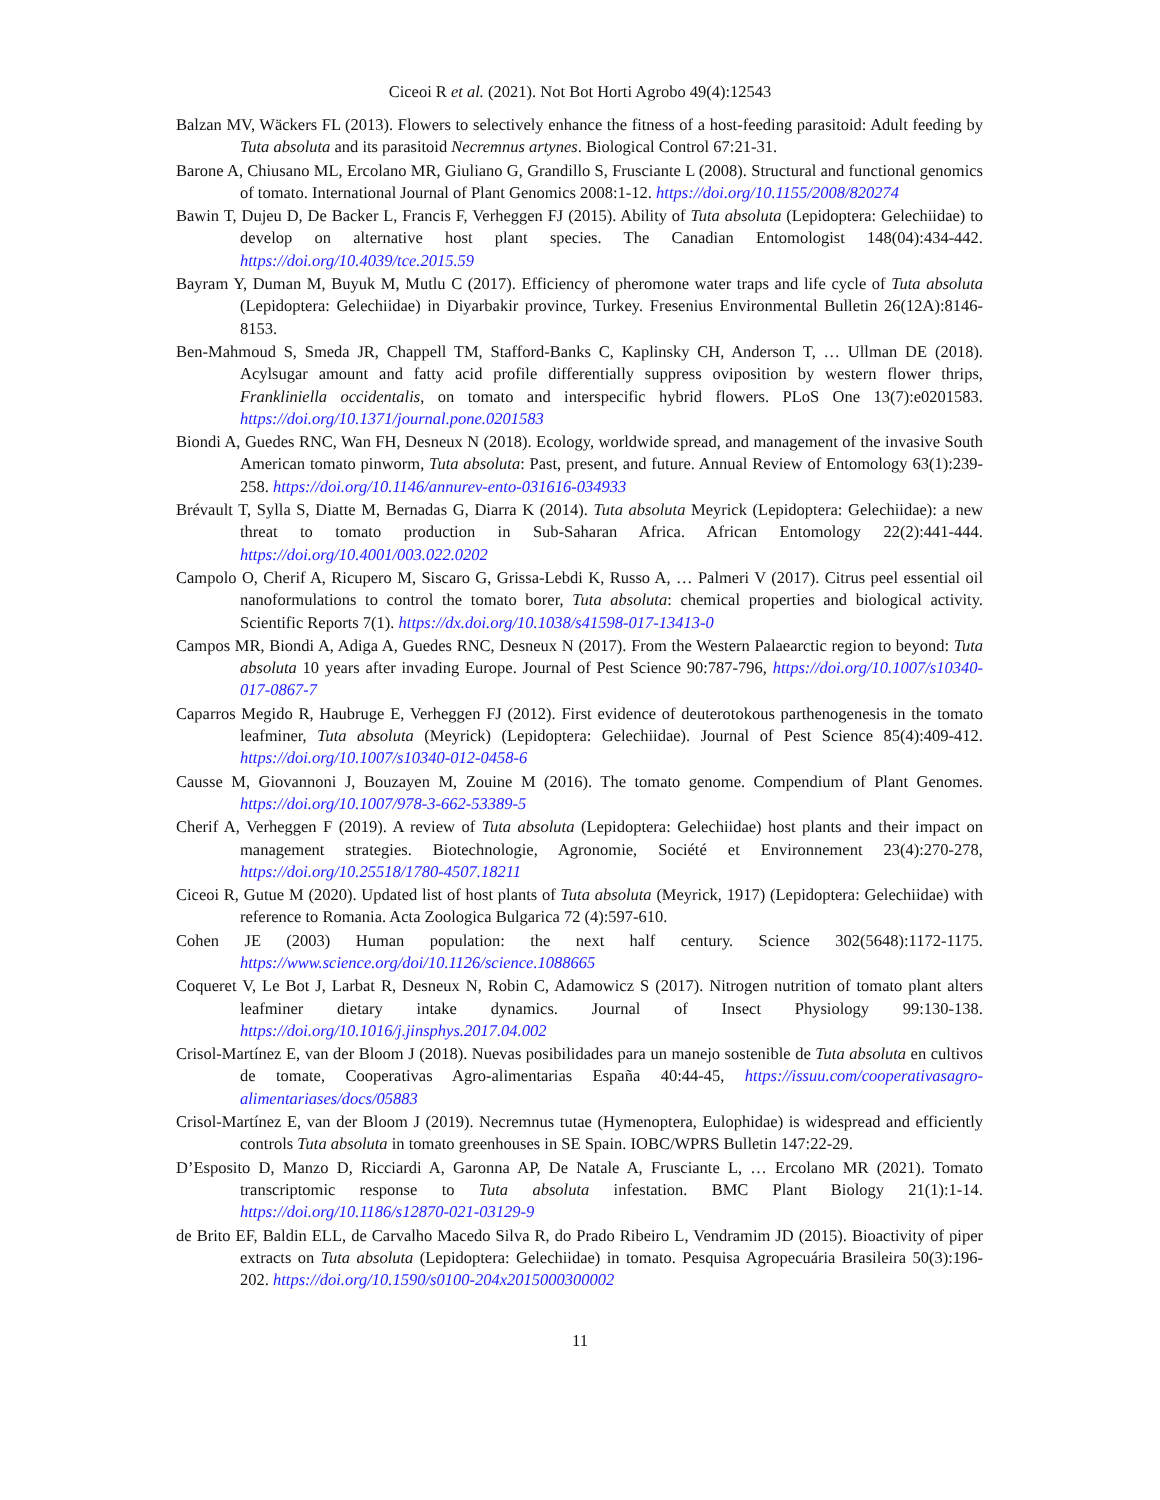Ciceoi R et al. (2021). Not Bot Horti Agrobo 49(4):12543
Balzan MV, Wäckers FL (2013). Flowers to selectively enhance the fitness of a host-feeding parasitoid: Adult feeding by Tuta absoluta and its parasitoid Necremnus artynes. Biological Control 67:21-31.
Barone A, Chiusano ML, Ercolano MR, Giuliano G, Grandillo S, Frusciante L (2008). Structural and functional genomics of tomato. International Journal of Plant Genomics 2008:1-12. https://doi.org/10.1155/2008/820274
Bawin T, Dujeu D, De Backer L, Francis F, Verheggen FJ (2015). Ability of Tuta absoluta (Lepidoptera: Gelechiidae) to develop on alternative host plant species. The Canadian Entomologist 148(04):434-442. https://doi.org/10.4039/tce.2015.59
Bayram Y, Duman M, Buyuk M, Mutlu C (2017). Efficiency of pheromone water traps and life cycle of Tuta absoluta (Lepidoptera: Gelechiidae) in Diyarbakir province, Turkey. Fresenius Environmental Bulletin 26(12A):8146-8153.
Ben-Mahmoud S, Smeda JR, Chappell TM, Stafford-Banks C, Kaplinsky CH, Anderson T, … Ullman DE (2018). Acylsugar amount and fatty acid profile differentially suppress oviposition by western flower thrips, Frankliniella occidentalis, on tomato and interspecific hybrid flowers. PLoS One 13(7):e0201583. https://doi.org/10.1371/journal.pone.0201583
Biondi A, Guedes RNC, Wan FH, Desneux N (2018). Ecology, worldwide spread, and management of the invasive South American tomato pinworm, Tuta absoluta: Past, present, and future. Annual Review of Entomology 63(1):239-258. https://doi.org/10.1146/annurev-ento-031616-034933
Brévault T, Sylla S, Diatte M, Bernadas G, Diarra K (2014). Tuta absoluta Meyrick (Lepidoptera: Gelechiidae): a new threat to tomato production in Sub-Saharan Africa. African Entomology 22(2):441-444. https://doi.org/10.4001/003.022.0202
Campolo O, Cherif A, Ricupero M, Siscaro G, Grissa-Lebdi K, Russo A, … Palmeri V (2017). Citrus peel essential oil nanoformulations to control the tomato borer, Tuta absoluta: chemical properties and biological activity. Scientific Reports 7(1). https://dx.doi.org/10.1038/s41598-017-13413-0
Campos MR, Biondi A, Adiga A, Guedes RNC, Desneux N (2017). From the Western Palaearctic region to beyond: Tuta absoluta 10 years after invading Europe. Journal of Pest Science 90:787-796, https://doi.org/10.1007/s10340-017-0867-7
Caparros Megido R, Haubruge E, Verheggen FJ (2012). First evidence of deuterotokous parthenogenesis in the tomato leafminer, Tuta absoluta (Meyrick) (Lepidoptera: Gelechiidae). Journal of Pest Science 85(4):409-412. https://doi.org/10.1007/s10340-012-0458-6
Causse M, Giovannoni J, Bouzayen M, Zouine M (2016). The tomato genome. Compendium of Plant Genomes. https://doi.org/10.1007/978-3-662-53389-5
Cherif A, Verheggen F (2019). A review of Tuta absoluta (Lepidoptera: Gelechiidae) host plants and their impact on management strategies. Biotechnologie, Agronomie, Société et Environnement 23(4):270-278, https://doi.org/10.25518/1780-4507.18211
Ciceoi R, Gutue M (2020). Updated list of host plants of Tuta absoluta (Meyrick, 1917) (Lepidoptera: Gelechiidae) with reference to Romania. Acta Zoologica Bulgarica 72 (4):597-610.
Cohen JE (2003) Human population: the next half century. Science 302(5648):1172-1175. https://www.science.org/doi/10.1126/science.1088665
Coqueret V, Le Bot J, Larbat R, Desneux N, Robin C, Adamowicz S (2017). Nitrogen nutrition of tomato plant alters leafminer dietary intake dynamics. Journal of Insect Physiology 99:130-138. https://doi.org/10.1016/j.jinsphys.2017.04.002
Crisol-Martínez E, van der Bloom J (2018). Nuevas posibilidades para un manejo sostenible de Tuta absoluta en cultivos de tomate, Cooperativas Agro-alimentarias España 40:44-45, https://issuu.com/cooperativasagro-alimentariases/docs/05883
Crisol-Martínez E, van der Bloom J (2019). Necremnus tutae (Hymenoptera, Eulophidae) is widespread and efficiently controls Tuta absoluta in tomato greenhouses in SE Spain. IOBC/WPRS Bulletin 147:22-29.
D’Esposito D, Manzo D, Ricciardi A, Garonna AP, De Natale A, Frusciante L, … Ercolano MR (2021). Tomato transcriptomic response to Tuta absoluta infestation. BMC Plant Biology 21(1):1-14. https://doi.org/10.1186/s12870-021-03129-9
de Brito EF, Baldin ELL, de Carvalho Macedo Silva R, do Prado Ribeiro L, Vendramim JD (2015). Bioactivity of piper extracts on Tuta absoluta (Lepidoptera: Gelechiidae) in tomato. Pesquisa Agropecuária Brasileira 50(3):196-202. https://doi.org/10.1590/s0100-204x2015000300002
11